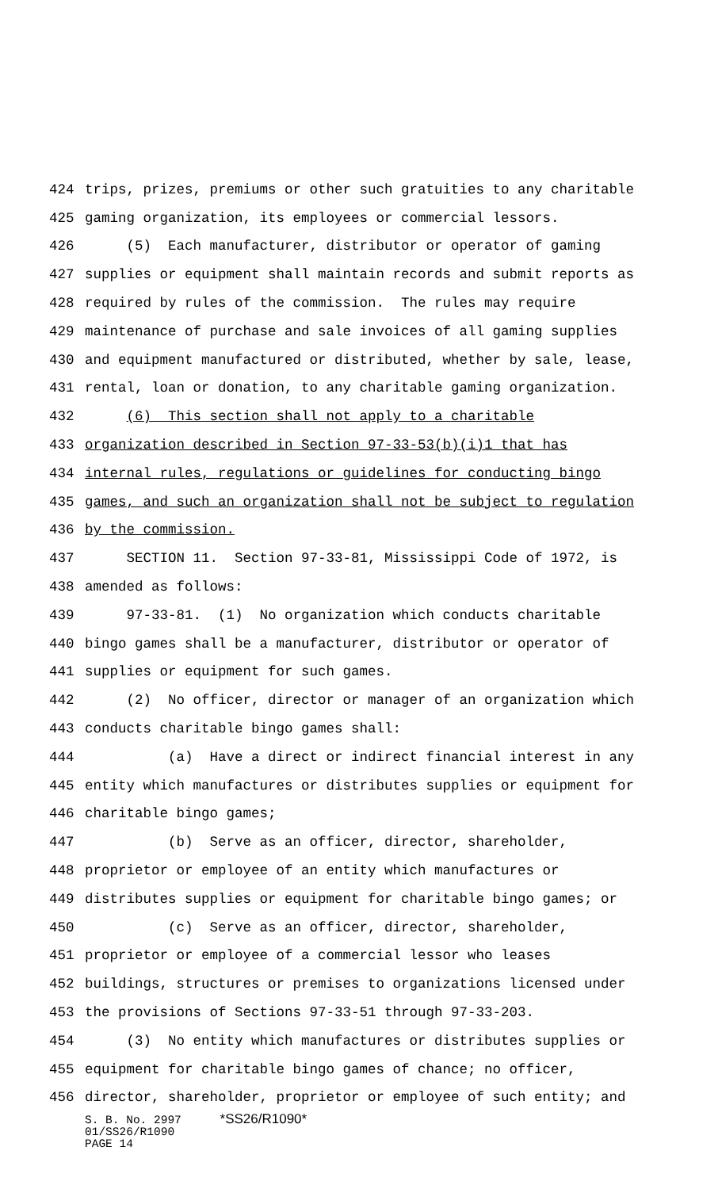424 trips, prizes, premiums or other such gratuities to any charitable
425 gaming organization, its employees or commercial lessors.
426 (5) Each manufacturer, distributor or operator of gaming
427 supplies or equipment shall maintain records and submit reports as
428 required by rules of the commission. The rules may require
429 maintenance of purchase and sale invoices of all gaming supplies
430 and equipment manufactured or distributed, whether by sale, lease,
431 rental, loan or donation, to any charitable gaming organization.
432 (6) This section shall not apply to a charitable
433 organization described in Section 97-33-53(b)(i)1 that has
434 internal rules, regulations or guidelines for conducting bingo
435 games, and such an organization shall not be subject to regulation
436 by the commission.
437 SECTION 11. Section 97-33-81, Mississippi Code of 1972, is
438 amended as follows:
439 97-33-81. (1) No organization which conducts charitable
440 bingo games shall be a manufacturer, distributor or operator of
441 supplies or equipment for such games.
442 (2) No officer, director or manager of an organization which
443 conducts charitable bingo games shall:
444 (a) Have a direct or indirect financial interest in any
445 entity which manufactures or distributes supplies or equipment for
446 charitable bingo games;
447 (b) Serve as an officer, director, shareholder,
448 proprietor or employee of an entity which manufactures or
449 distributes supplies or equipment for charitable bingo games; or
450 (c) Serve as an officer, director, shareholder,
451 proprietor or employee of a commercial lessor who leases
452 buildings, structures or premises to organizations licensed under
453 the provisions of Sections 97-33-51 through 97-33-203.
454 (3) No entity which manufactures or distributes supplies or
455 equipment for charitable bingo games of chance; no officer,
456 director, shareholder, proprietor or employee of such entity; and
S. B. No. 2997 *SS26/R1090*
01/SS26/R1090
PAGE 14